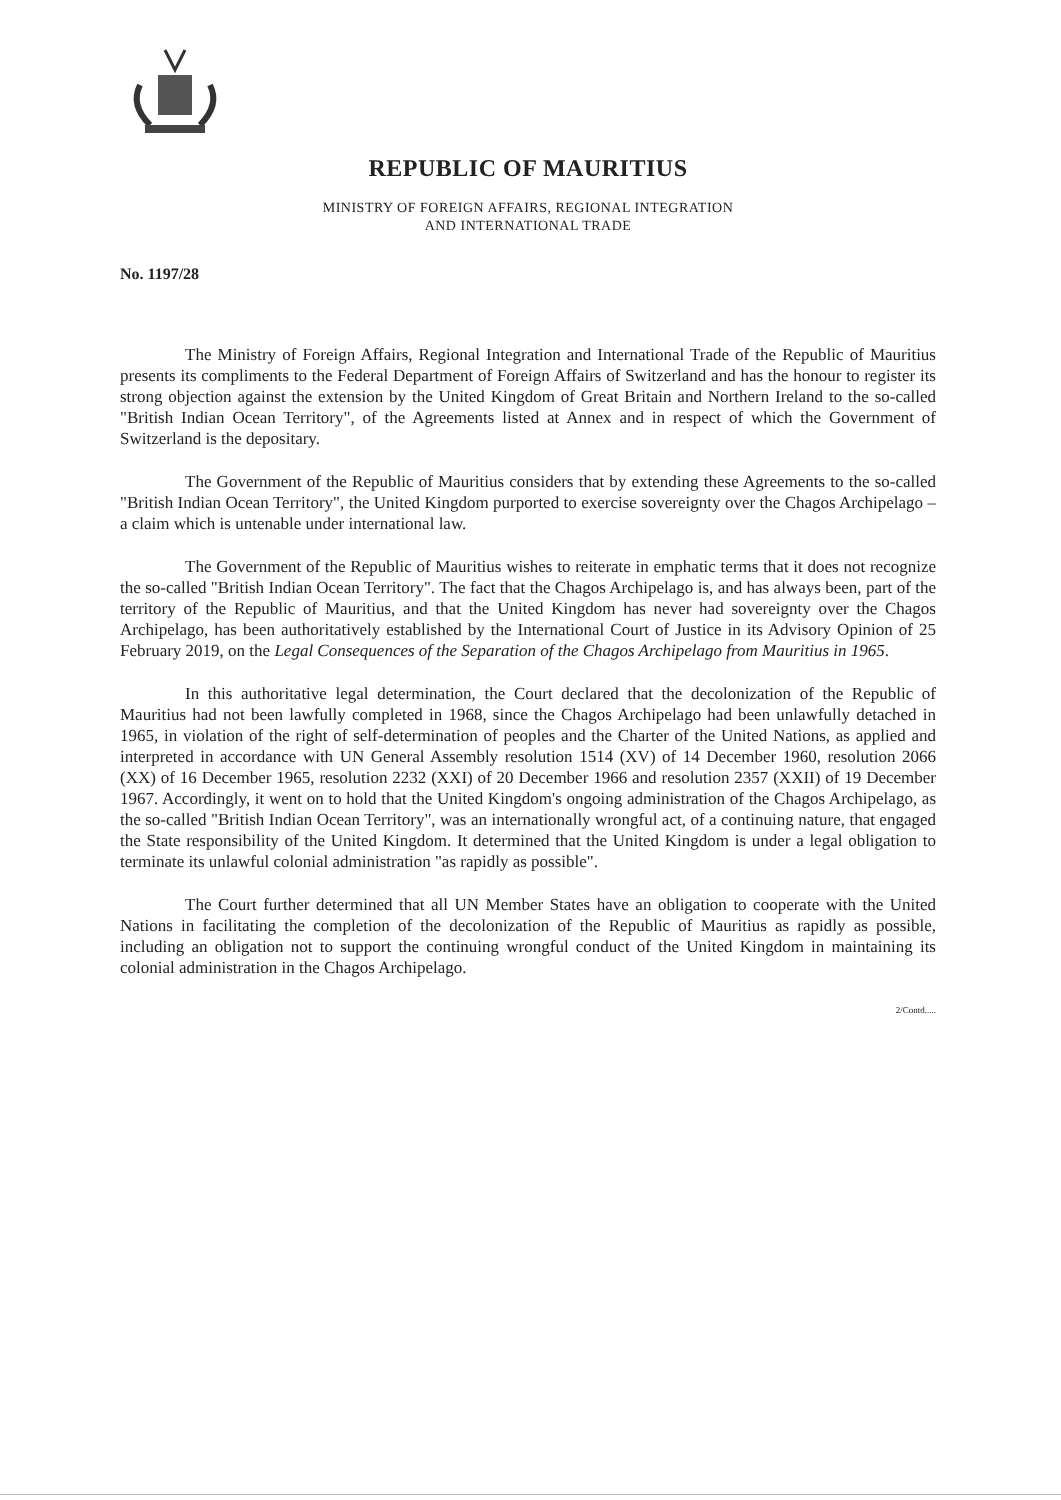REPUBLIC OF MAURITIUS
MINISTRY OF FOREIGN AFFAIRS, REGIONAL INTEGRATION
AND INTERNATIONAL TRADE
No. 1197/28
The Ministry of Foreign Affairs, Regional Integration and International Trade of the Republic of Mauritius presents its compliments to the Federal Department of Foreign Affairs of Switzerland and has the honour to register its strong objection against the extension by the United Kingdom of Great Britain and Northern Ireland to the so-called "British Indian Ocean Territory", of the Agreements listed at Annex and in respect of which the Government of Switzerland is the depositary.
The Government of the Republic of Mauritius considers that by extending these Agreements to the so-called "British Indian Ocean Territory", the United Kingdom purported to exercise sovereignty over the Chagos Archipelago – a claim which is untenable under international law.
The Government of the Republic of Mauritius wishes to reiterate in emphatic terms that it does not recognize the so-called "British Indian Ocean Territory". The fact that the Chagos Archipelago is, and has always been, part of the territory of the Republic of Mauritius, and that the United Kingdom has never had sovereignty over the Chagos Archipelago, has been authoritatively established by the International Court of Justice in its Advisory Opinion of 25 February 2019, on the Legal Consequences of the Separation of the Chagos Archipelago from Mauritius in 1965.
In this authoritative legal determination, the Court declared that the decolonization of the Republic of Mauritius had not been lawfully completed in 1968, since the Chagos Archipelago had been unlawfully detached in 1965, in violation of the right of self-determination of peoples and the Charter of the United Nations, as applied and interpreted in accordance with UN General Assembly resolution 1514 (XV) of 14 December 1960, resolution 2066 (XX) of 16 December 1965, resolution 2232 (XXI) of 20 December 1966 and resolution 2357 (XXII) of 19 December 1967. Accordingly, it went on to hold that the United Kingdom's ongoing administration of the Chagos Archipelago, as the so-called "British Indian Ocean Territory", was an internationally wrongful act, of a continuing nature, that engaged the State responsibility of the United Kingdom. It determined that the United Kingdom is under a legal obligation to terminate its unlawful colonial administration "as rapidly as possible".
The Court further determined that all UN Member States have an obligation to cooperate with the United Nations in facilitating the completion of the decolonization of the Republic of Mauritius as rapidly as possible, including an obligation not to support the continuing wrongful conduct of the United Kingdom in maintaining its colonial administration in the Chagos Archipelago.
2/Contd.....